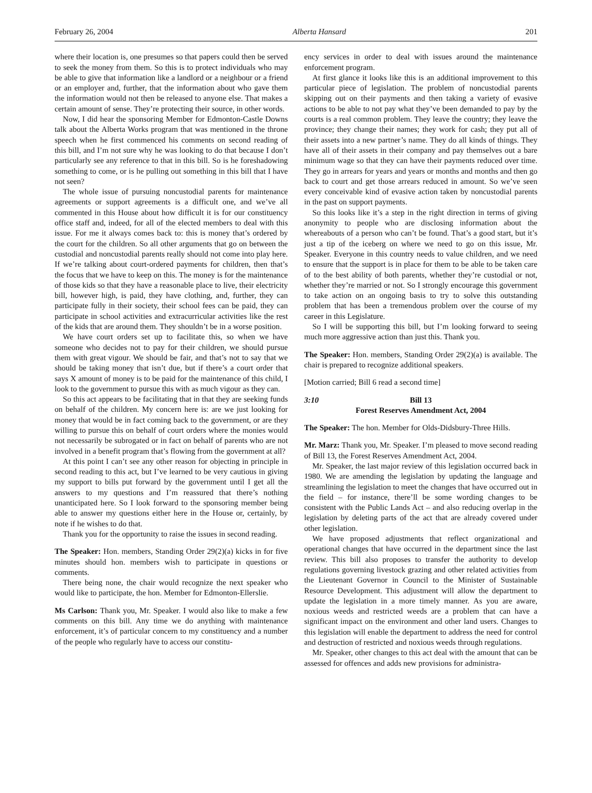February 26, 2004 Alberta Hansard 201
where their location is, one presumes so that papers could then be served to seek the money from them. So this is to protect individuals who may be able to give that information like a landlord or a neighbour or a friend or an employer and, further, that the information about who gave them the information would not then be released to anyone else. That makes a certain amount of sense. They’re protecting their source, in other words.
Now, I did hear the sponsoring Member for Edmonton-Castle Downs talk about the Alberta Works program that was mentioned in the throne speech when he first commenced his comments on second reading of this bill, and I’m not sure why he was looking to do that because I don’t particularly see any reference to that in this bill. So is he foreshadowing something to come, or is he pulling out something in this bill that I have not seen?
The whole issue of pursuing noncustodial parents for maintenance agreements or support agreements is a difficult one, and we’ve all commented in this House about how difficult it is for our constituency office staff and, indeed, for all of the elected members to deal with this issue. For me it always comes back to: this is money that’s ordered by the court for the children. So all other arguments that go on between the custodial and noncustodial parents really should not come into play here. If we’re talking about court-ordered payments for children, then that’s the focus that we have to keep on this. The money is for the maintenance of those kids so that they have a reasonable place to live, their electricity bill, however high, is paid, they have clothing, and, further, they can participate fully in their society, their school fees can be paid, they can participate in school activities and extracurricular activities like the rest of the kids that are around them. They shouldn’t be in a worse position.
We have court orders set up to facilitate this, so when we have someone who decides not to pay for their children, we should pursue them with great vigour. We should be fair, and that’s not to say that we should be taking money that isn’t due, but if there’s a court order that says X amount of money is to be paid for the maintenance of this child, I look to the government to pursue this with as much vigour as they can.
So this act appears to be facilitating that in that they are seeking funds on behalf of the children. My concern here is: are we just looking for money that would be in fact coming back to the government, or are they willing to pursue this on behalf of court orders where the monies would not necessarily be subrogated or in fact on behalf of parents who are not involved in a benefit program that’s flowing from the government at all?
At this point I can’t see any other reason for objecting in principle in second reading to this act, but I’ve learned to be very cautious in giving my support to bills put forward by the government until I get all the answers to my questions and I’m reassured that there’s nothing unanticipated here. So I look forward to the sponsoring member being able to answer my questions either here in the House or, certainly, by note if he wishes to do that.
Thank you for the opportunity to raise the issues in second reading.
The Speaker: Hon. members, Standing Order 29(2)(a) kicks in for five minutes should hon. members wish to participate in questions or comments.
There being none, the chair would recognize the next speaker who would like to participate, the hon. Member for Edmonton-Ellerslie.
Ms Carlson: Thank you, Mr. Speaker. I would also like to make a few comments on this bill. Any time we do anything with maintenance enforcement, it’s of particular concern to my constituency and a number of the people who regularly have to access our constitu-
ency services in order to deal with issues around the maintenance enforcement program.
At first glance it looks like this is an additional improvement to this particular piece of legislation. The problem of noncustodial parents skipping out on their payments and then taking a variety of evasive actions to be able to not pay what they’ve been demanded to pay by the courts is a real common problem. They leave the country; they leave the province; they change their names; they work for cash; they put all of their assets into a new partner’s name. They do all kinds of things. They have all of their assets in their company and pay themselves out a bare minimum wage so that they can have their payments reduced over time. They go in arrears for years and years or months and months and then go back to court and get those arrears reduced in amount. So we’ve seen every conceivable kind of evasive action taken by noncustodial parents in the past on support payments.
So this looks like it’s a step in the right direction in terms of giving anonymity to people who are disclosing information about the whereabouts of a person who can’t be found. That’s a good start, but it’s just a tip of the iceberg on where we need to go on this issue, Mr. Speaker. Everyone in this country needs to value children, and we need to ensure that the support is in place for them to be able to be taken care of to the best ability of both parents, whether they’re custodial or not, whether they’re married or not. So I strongly encourage this government to take action on an ongoing basis to try to solve this outstanding problem that has been a tremendous problem over the course of my career in this Legislature.
So I will be supporting this bill, but I’m looking forward to seeing much more aggressive action than just this. Thank you.
The Speaker: Hon. members, Standing Order 29(2)(a) is available. The chair is prepared to recognize additional speakers.
[Motion carried; Bill 6 read a second time]
3:10 Bill 13
Forest Reserves Amendment Act, 2004
The Speaker: The hon. Member for Olds-Didsbury-Three Hills.
Mr. Marz: Thank you, Mr. Speaker. I’m pleased to move second reading of Bill 13, the Forest Reserves Amendment Act, 2004.
Mr. Speaker, the last major review of this legislation occurred back in 1980. We are amending the legislation by updating the language and streamlining the legislation to meet the changes that have occurred out in the field – for instance, there’ll be some wording changes to be consistent with the Public Lands Act – and also reducing overlap in the legislation by deleting parts of the act that are already covered under other legislation.
We have proposed adjustments that reflect organizational and operational changes that have occurred in the department since the last review. This bill also proposes to transfer the authority to develop regulations governing livestock grazing and other related activities from the Lieutenant Governor in Council to the Minister of Sustainable Resource Development. This adjustment will allow the department to update the legislation in a more timely manner. As you are aware, noxious weeds and restricted weeds are a problem that can have a significant impact on the environment and other land users. Changes to this legislation will enable the department to address the need for control and destruction of restricted and noxious weeds through regulations.
Mr. Speaker, other changes to this act deal with the amount that can be assessed for offences and adds new provisions for administra-